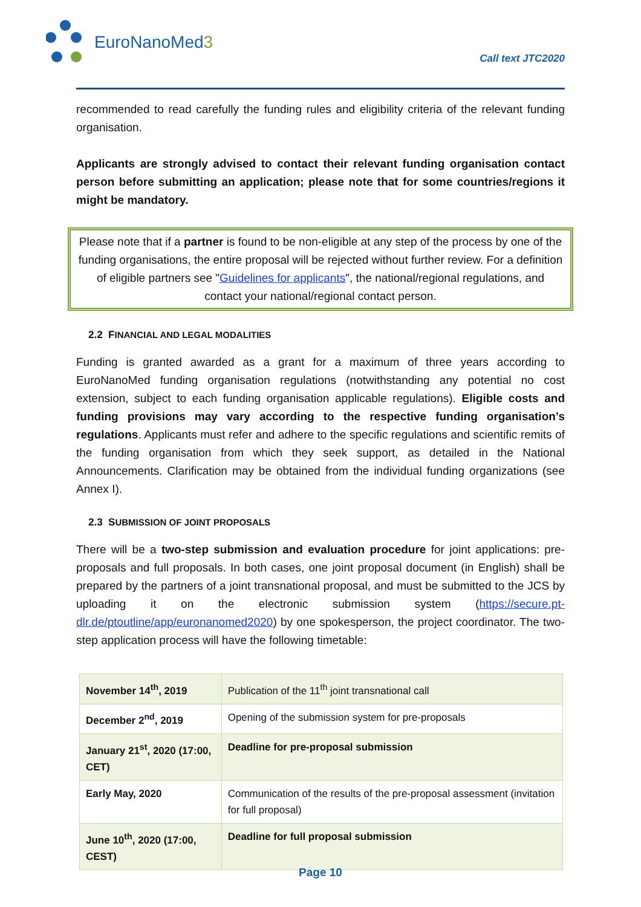EuroNanoMed3
Call text JTC2020
recommended to read carefully the funding rules and eligibility criteria of the relevant funding organisation.
Applicants are strongly advised to contact their relevant funding organisation contact person before submitting an application; please note that for some countries/regions it might be mandatory.
Please note that if a partner is found to be non-eligible at any step of the process by one of the funding organisations, the entire proposal will be rejected without further review. For a definition of eligible partners see "Guidelines for applicants", the national/regional regulations, and contact your national/regional contact person.
2.2 FINANCIAL AND LEGAL MODALITIES
Funding is granted awarded as a grant for a maximum of three years according to EuroNanoMed funding organisation regulations (notwithstanding any potential no cost extension, subject to each funding organisation applicable regulations). Eligible costs and funding provisions may vary according to the respective funding organisation’s regulations. Applicants must refer and adhere to the specific regulations and scientific remits of the funding organisation from which they seek support, as detailed in the National Announcements. Clarification may be obtained from the individual funding organizations (see Annex I).
2.3 SUBMISSION OF JOINT PROPOSALS
There will be a two-step submission and evaluation procedure for joint applications: pre-proposals and full proposals. In both cases, one joint proposal document (in English) shall be prepared by the partners of a joint transnational proposal, and must be submitted to the JCS by uploading it on the electronic submission system (https://secure.pt-dlr.de/ptoutline/app/euronanomed2020) by one spokesperson, the project coordinator. The two-step application process will have the following timetable:
| November 14<sup>th</sup>, 2019 | Publication of the 11<sup>th</sup> joint transnational call |
| December 2<sup>nd</sup>, 2019 | Opening of the submission system for pre-proposals |
| January 21<sup>st</sup>, 2020 (17:00, CET) | Deadline for pre-proposal submission |
| Early May, 2020 | Communication of the results of the pre-proposal assessment (invitation for full proposal) |
| June 10<sup>th</sup>, 2020 (17:00, CEST) | Deadline for full proposal submission |
Page 10